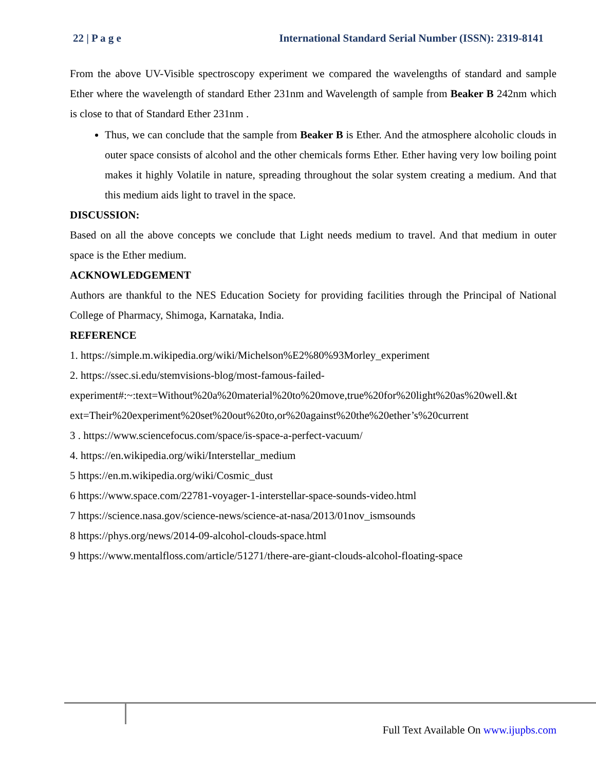22 | P a g e International Standard Serial Number (ISSN): 2319-8141
From the above UV-Visible spectroscopy experiment we compared the wavelengths of standard and sample Ether where the wavelength of standard Ether 231nm and Wavelength of sample from Beaker B 242nm which is close to that of Standard Ether 231nm .
Thus, we can conclude that the sample from Beaker B is Ether. And the atmosphere alcoholic clouds in outer space consists of alcohol and the other chemicals forms Ether. Ether having very low boiling point makes it highly Volatile in nature, spreading throughout the solar system creating a medium. And that this medium aids light to travel in the space.
DISCUSSION:
Based on all the above concepts we conclude that Light needs medium to travel. And that medium in outer space is the Ether medium.
ACKNOWLEDGEMENT
Authors are thankful to the NES Education Society for providing facilities through the Principal of National College of Pharmacy, Shimoga, Karnataka, India.
REFERENCE
1. https://simple.m.wikipedia.org/wiki/Michelson%E2%80%93Morley_experiment
2. https://ssec.si.edu/stemvisions-blog/most-famous-failed-
experiment#:~:text=Without%20a%20material%20to%20move,true%20for%20light%20as%20well.&t
ext=Their%20experiment%20set%20out%20to,or%20against%20the%20ether’s%20current
3 . https://www.sciencefocus.com/space/is-space-a-perfect-vacuum/
4. https://en.wikipedia.org/wiki/Interstellar_medium
5 https://en.m.wikipedia.org/wiki/Cosmic_dust
6 https://www.space.com/22781-voyager-1-interstellar-space-sounds-video.html
7 https://science.nasa.gov/science-news/science-at-nasa/2013/01nov_ismsounds
8 https://phys.org/news/2014-09-alcohol-clouds-space.html
9 https://www.mentalfloss.com/article/51271/there-are-giant-clouds-alcohol-floating-space
Full Text Available On www.ijupbs.com